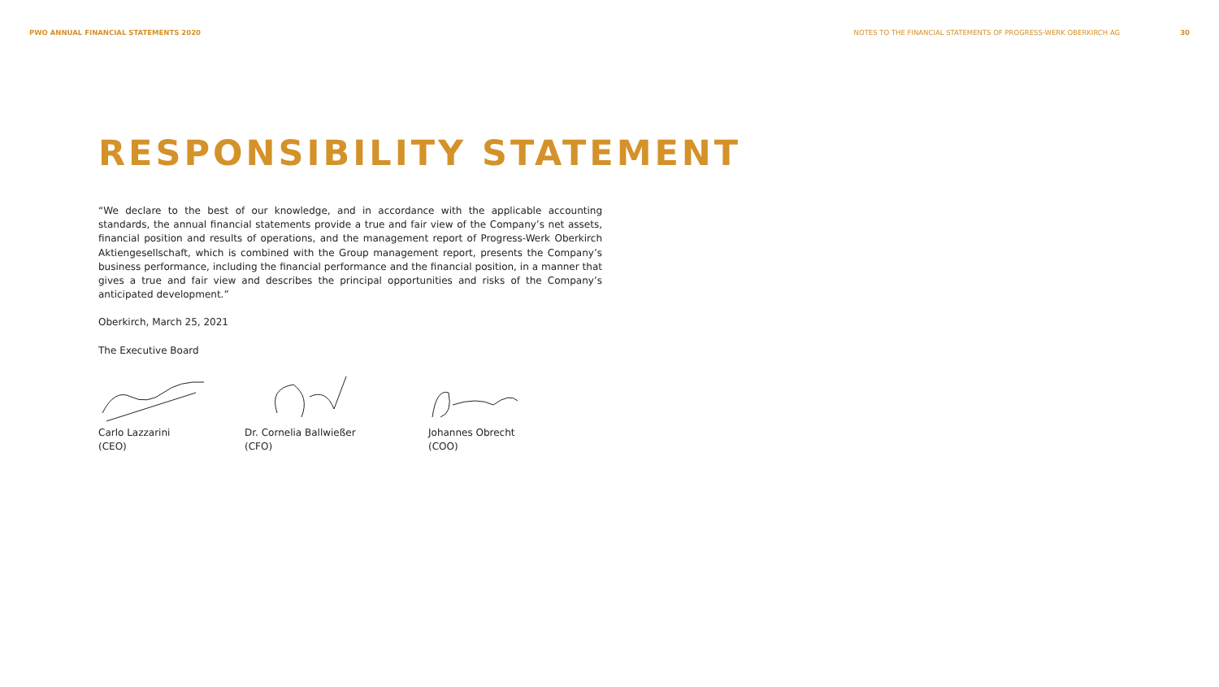PWO ANNUAL FINANCIAL STATEMENTS 2020 NOTES TO THE FINANCIAL STATEMENTS OF PROGRESS-WERK OBERKIRCH AG 30
RESPONSIBILITY STATEMENT
“We declare to the best of our knowledge, and in accordance with the applicable accounting standards, the annual financial statements provide a true and fair view of the Company’s net assets, financial position and results of operations, and the management report of Progress-Werk Oberkirch Aktiengesellschaft, which is combined with the Group management report, presents the Company’s business performance, including the financial performance and the financial position, in a manner that gives a true and fair view and describes the principal opportunities and risks of the Company’s anticipated development.”
Oberkirch, March 25, 2021
The Executive Board
Carlo Lazzarini
(CEO)
Dr. Cornelia Ballwießer
(CFO)
Johannes Obrecht
(COO)